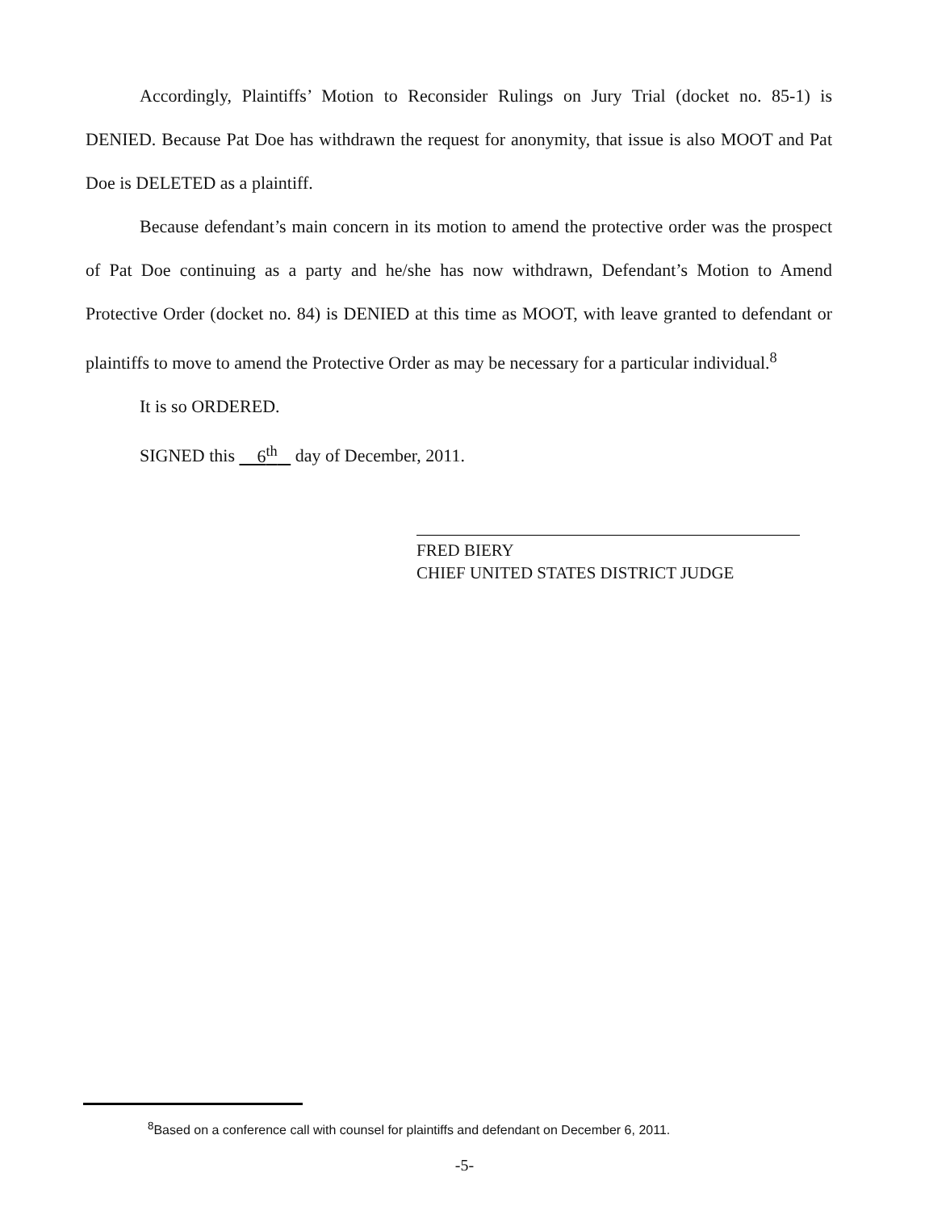Accordingly, Plaintiffs’ Motion to Reconsider Rulings on Jury Trial (docket no. 85-1) is DENIED. Because Pat Doe has withdrawn the request for anonymity, that issue is also MOOT and Pat Doe is DELETED as a plaintiff.
Because defendant’s main concern in its motion to amend the protective order was the prospect of Pat Doe continuing as a party and he/she has now withdrawn, Defendant’s Motion to Amend Protective Order (docket no. 84) is DENIED at this time as MOOT, with leave granted to defendant or plaintiffs to move to amend the Protective Order as may be necessary for a particular individual.<sup>8</sup>
It is so ORDERED.
SIGNED this 6<sup>th</sup> day of December, 2011.
FRED BIERY
CHIEF UNITED STATES DISTRICT JUDGE
<sup>8</sup> Based on a conference call with counsel for plaintiffs and defendant on December 6, 2011.
-5-